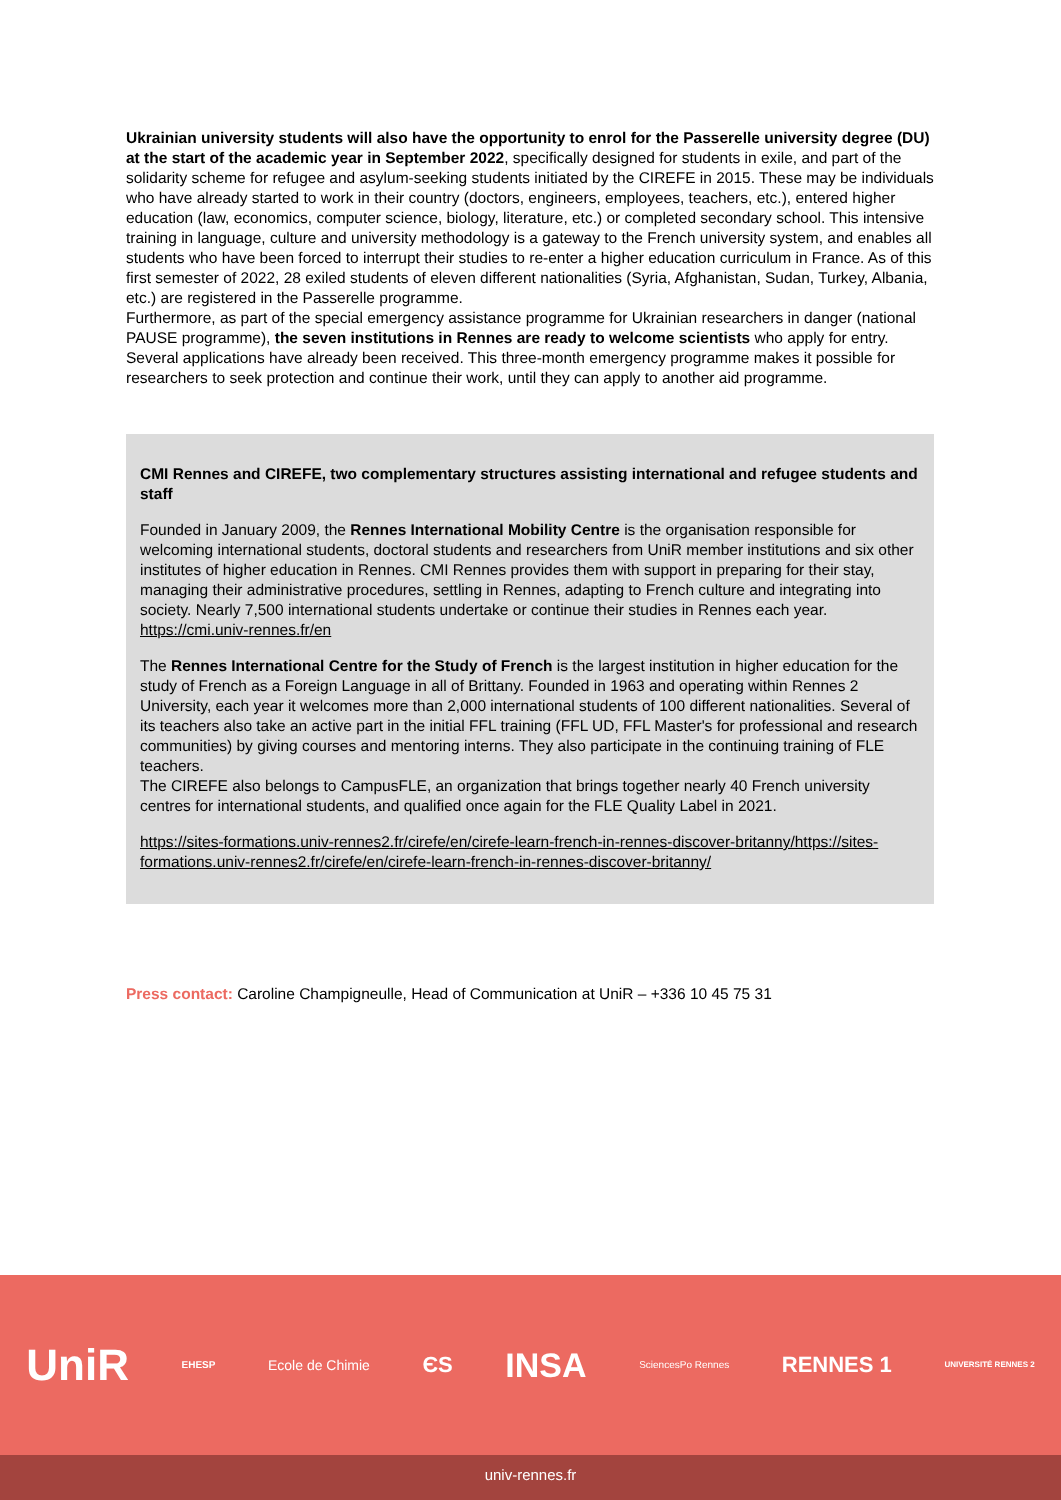Ukrainian university students will also have the opportunity to enrol for the Passerelle university degree (DU) at the start of the academic year in September 2022, specifically designed for students in exile, and part of the solidarity scheme for refugee and asylum-seeking students initiated by the CIREFE in 2015. These may be individuals who have already started to work in their country (doctors, engineers, employees, teachers, etc.), entered higher education (law, economics, computer science, biology, literature, etc.) or completed secondary school. This intensive training in language, culture and university methodology is a gateway to the French university system, and enables all students who have been forced to interrupt their studies to re-enter a higher education curriculum in France. As of this first semester of 2022, 28 exiled students of eleven different nationalities (Syria, Afghanistan, Sudan, Turkey, Albania, etc.) are registered in the Passerelle programme.
Furthermore, as part of the special emergency assistance programme for Ukrainian researchers in danger (national PAUSE programme), the seven institutions in Rennes are ready to welcome scientists who apply for entry. Several applications have already been received. This three-month emergency programme makes it possible for researchers to seek protection and continue their work, until they can apply to another aid programme.
CMI Rennes and CIREFE, two complementary structures assisting international and refugee students and staff
Founded in January 2009, the Rennes International Mobility Centre is the organisation responsible for welcoming international students, doctoral students and researchers from UniR member institutions and six other institutes of higher education in Rennes. CMI Rennes provides them with support in preparing for their stay, managing their administrative procedures, settling in Rennes, adapting to French culture and integrating into society. Nearly 7,500 international students undertake or continue their studies in Rennes each year.
https://cmi.univ-rennes.fr/en
The Rennes International Centre for the Study of French is the largest institution in higher education for the study of French as a Foreign Language in all of Brittany. Founded in 1963 and operating within Rennes 2 University, each year it welcomes more than 2,000 international students of 100 different nationalities. Several of its teachers also take an active part in the initial FFL training (FFL UD, FFL Master's for professional and research communities) by giving courses and mentoring interns. They also participate in the continuing training of FLE teachers.
The CIREFE also belongs to CampusFLE, an organization that brings together nearly 40 French university centres for international students, and qualified once again for the FLE Quality Label in 2021.
https://sites-formations.univ-rennes2.fr/cirefe/en/cirefe-learn-french-in-rennes-discover-britanny/https://sites-formations.univ-rennes2.fr/cirefe/en/cirefe-learn-french-in-rennes-discover-britanny/
Press contact: Caroline Champigneulle, Head of Communication at UniR – +336 10 45 75 31
UniR EHESP Ecole de Chimie ЄS INSA SciencesPo Rennes RENNES 1 UNIVERSITÉ RENNES 2
univ-rennes.fr